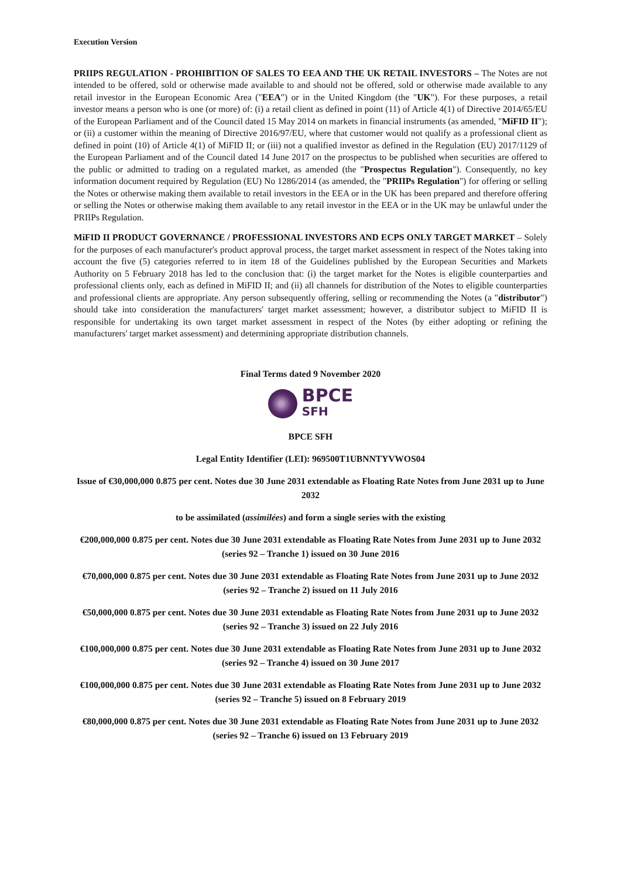Execution Version
PRIIPS REGULATION - PROHIBITION OF SALES TO EEA AND THE UK RETAIL INVESTORS – The Notes are not intended to be offered, sold or otherwise made available to and should not be offered, sold or otherwise made available to any retail investor in the European Economic Area ("EEA") or in the United Kingdom (the "UK"). For these purposes, a retail investor means a person who is one (or more) of: (i) a retail client as defined in point (11) of Article 4(1) of Directive 2014/65/EU of the European Parliament and of the Council dated 15 May 2014 on markets in financial instruments (as amended, "MiFID II"); or (ii) a customer within the meaning of Directive 2016/97/EU, where that customer would not qualify as a professional client as defined in point (10) of Article 4(1) of MiFID II; or (iii) not a qualified investor as defined in the Regulation (EU) 2017/1129 of the European Parliament and of the Council dated 14 June 2017 on the prospectus to be published when securities are offered to the public or admitted to trading on a regulated market, as amended (the "Prospectus Regulation"). Consequently, no key information document required by Regulation (EU) No 1286/2014 (as amended, the "PRIIPs Regulation") for offering or selling the Notes or otherwise making them available to retail investors in the EEA or in the UK has been prepared and therefore offering or selling the Notes or otherwise making them available to any retail investor in the EEA or in the UK may be unlawful under the PRIIPs Regulation.
MiFID II PRODUCT GOVERNANCE / PROFESSIONAL INVESTORS AND ECPS ONLY TARGET MARKET – Solely for the purposes of each manufacturer's product approval process, the target market assessment in respect of the Notes taking into account the five (5) categories referred to in item 18 of the Guidelines published by the European Securities and Markets Authority on 5 February 2018 has led to the conclusion that: (i) the target market for the Notes is eligible counterparties and professional clients only, each as defined in MiFID II; and (ii) all channels for distribution of the Notes to eligible counterparties and professional clients are appropriate. Any person subsequently offering, selling or recommending the Notes (a "distributor") should take into consideration the manufacturers' target market assessment; however, a distributor subject to MiFID II is responsible for undertaking its own target market assessment in respect of the Notes (by either adopting or refining the manufacturers' target market assessment) and determining appropriate distribution channels.
Final Terms dated 9 November 2020
BPCE
SFH
BPCE SFH
Legal Entity Identifier (LEI): 969500T1UBNNTYVWOS04
Issue of €30,000,000 0.875 per cent. Notes due 30 June 2031 extendable as Floating Rate Notes from June 2031 up to June 2032
to be assimilated (assimilées) and form a single series with the existing
€200,000,000 0.875 per cent. Notes due 30 June 2031 extendable as Floating Rate Notes from June 2031 up to June 2032 (series 92 – Tranche 1) issued on 30 June 2016
€70,000,000 0.875 per cent. Notes due 30 June 2031 extendable as Floating Rate Notes from June 2031 up to June 2032 (series 92 – Tranche 2) issued on 11 July 2016
€50,000,000 0.875 per cent. Notes due 30 June 2031 extendable as Floating Rate Notes from June 2031 up to June 2032 (series 92 – Tranche 3) issued on 22 July 2016
€100,000,000 0.875 per cent. Notes due 30 June 2031 extendable as Floating Rate Notes from June 2031 up to June 2032 (series 92 – Tranche 4) issued on 30 June 2017
€100,000,000 0.875 per cent. Notes due 30 June 2031 extendable as Floating Rate Notes from June 2031 up to June 2032 (series 92 – Tranche 5) issued on 8 February 2019
€80,000,000 0.875 per cent. Notes due 30 June 2031 extendable as Floating Rate Notes from June 2031 up to June 2032 (series 92 – Tranche 6) issued on 13 February 2019